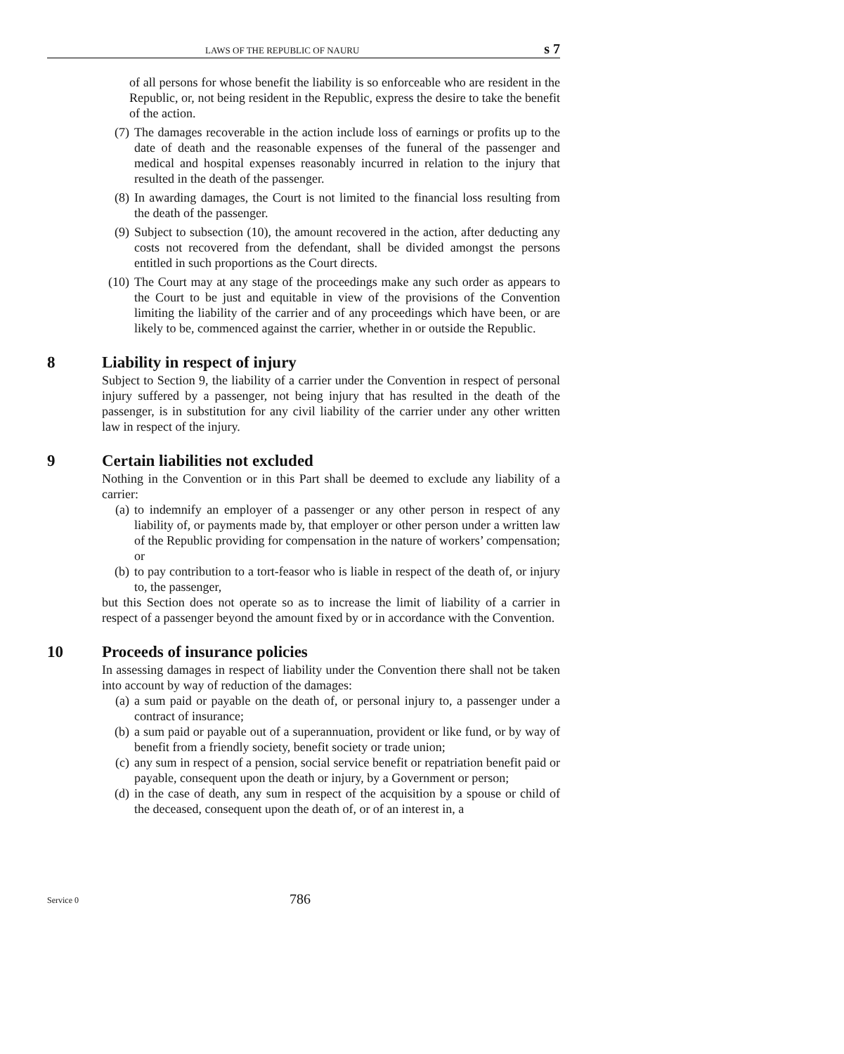LAWS OF THE REPUBLIC OF NAURU s 7
of all persons for whose benefit the liability is so enforceable who are resident in the Republic, or, not being resident in the Republic, express the desire to take the benefit of the action.
(7) The damages recoverable in the action include loss of earnings or profits up to the date of death and the reasonable expenses of the funeral of the passenger and medical and hospital expenses reasonably incurred in relation to the injury that resulted in the death of the passenger.
(8) In awarding damages, the Court is not limited to the financial loss resulting from the death of the passenger.
(9) Subject to subsection (10), the amount recovered in the action, after deducting any costs not recovered from the defendant, shall be divided amongst the persons entitled in such proportions as the Court directs.
(10) The Court may at any stage of the proceedings make any such order as appears to the Court to be just and equitable in view of the provisions of the Convention limiting the liability of the carrier and of any proceedings which have been, or are likely to be, commenced against the carrier, whether in or outside the Republic.
8 Liability in respect of injury
Subject to Section 9, the liability of a carrier under the Convention in respect of personal injury suffered by a passenger, not being injury that has resulted in the death of the passenger, is in substitution for any civil liability of the carrier under any other written law in respect of the injury.
9 Certain liabilities not excluded
Nothing in the Convention or in this Part shall be deemed to exclude any liability of a carrier:
(a) to indemnify an employer of a passenger or any other person in respect of any liability of, or payments made by, that employer or other person under a written law of the Republic providing for compensation in the nature of workers’ compensation; or
(b) to pay contribution to a tort-feasor who is liable in respect of the death of, or injury to, the passenger,
but this Section does not operate so as to increase the limit of liability of a carrier in respect of a passenger beyond the amount fixed by or in accordance with the Convention.
10 Proceeds of insurance policies
In assessing damages in respect of liability under the Convention there shall not be taken into account by way of reduction of the damages:
(a) a sum paid or payable on the death of, or personal injury to, a passenger under a contract of insurance;
(b) a sum paid or payable out of a superannuation, provident or like fund, or by way of benefit from a friendly society, benefit society or trade union;
(c) any sum in respect of a pension, social service benefit or repatriation benefit paid or payable, consequent upon the death or injury, by a Government or person;
(d) in the case of death, any sum in respect of the acquisition by a spouse or child of the deceased, consequent upon the death of, or of an interest in, a
Service 0 786